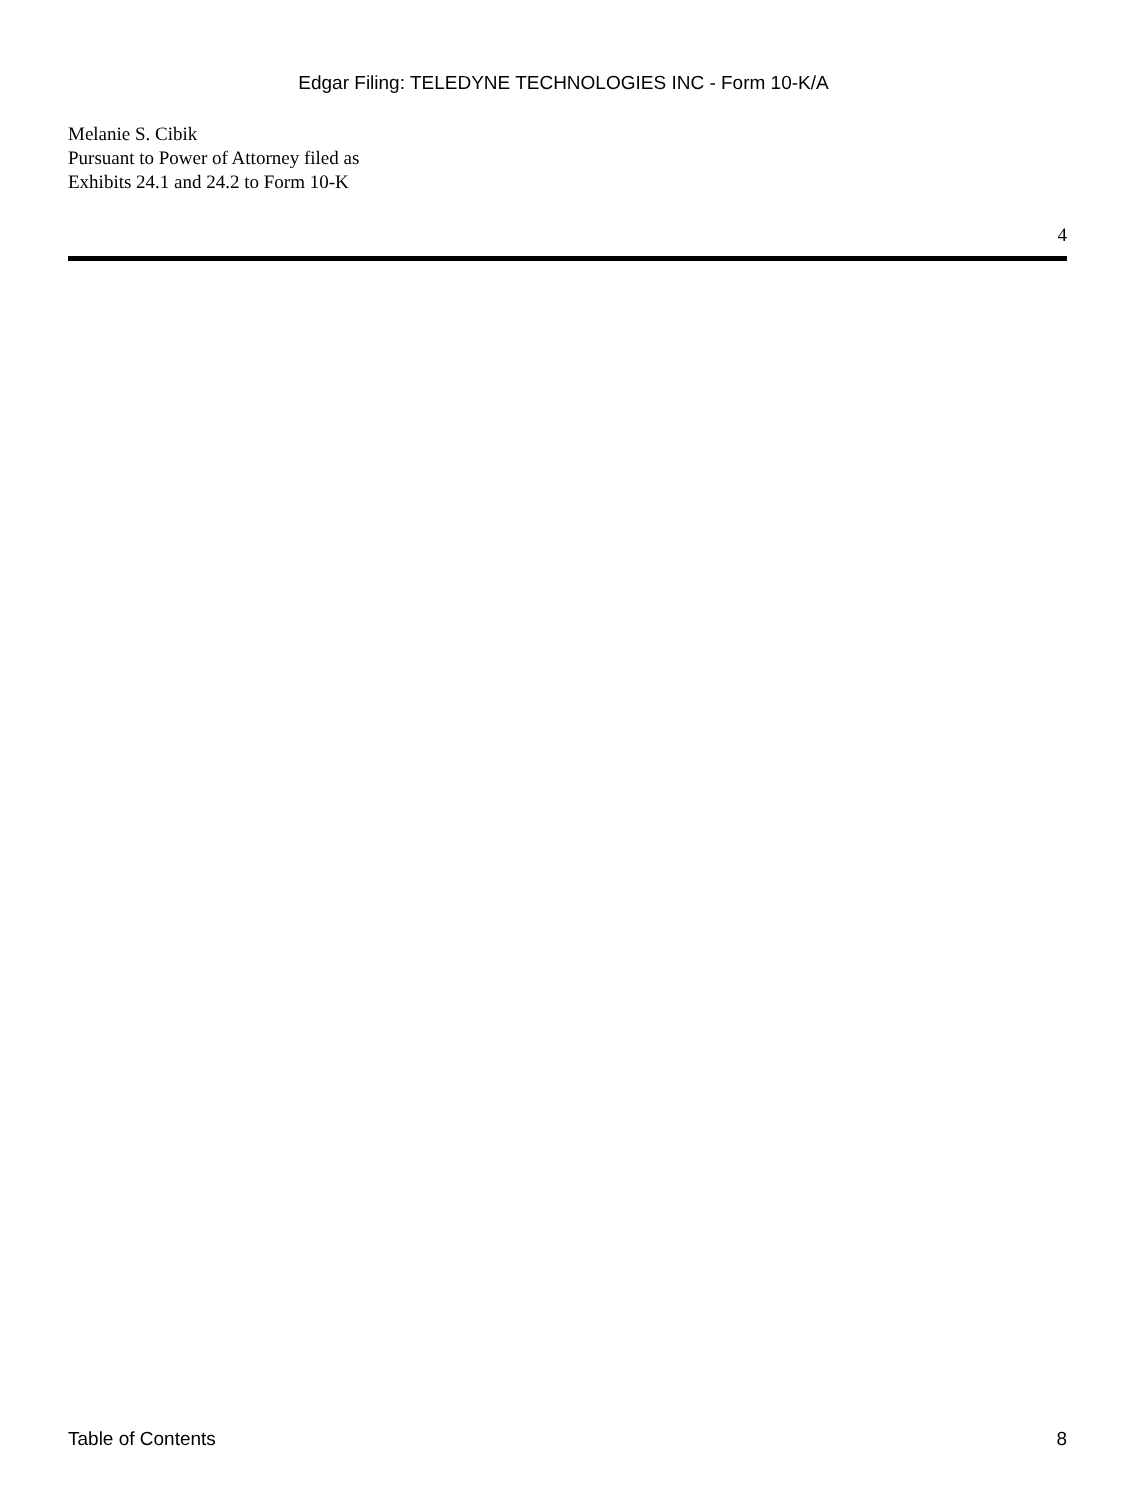Edgar Filing: TELEDYNE TECHNOLOGIES INC - Form 10-K/A
Melanie S. Cibik
Pursuant to Power of Attorney filed as
Exhibits 24.1 and 24.2 to Form 10-K
4
Table of Contents 8